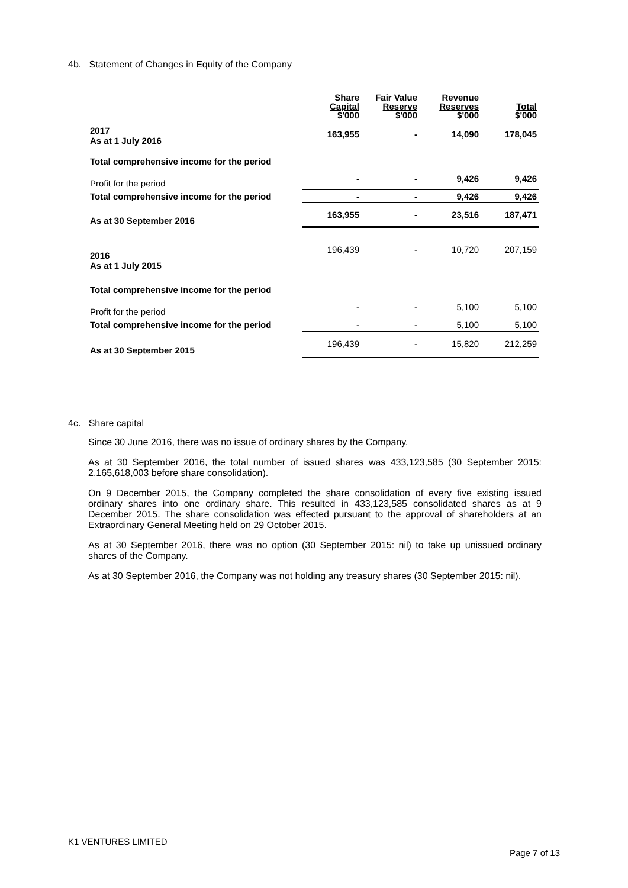4b. Statement of Changes in Equity of the Company
| | Share Capital $'000 | Fair Value Reserve $'000 | Revenue Reserves $'000 | Total $'000 |
| --- | --- | --- | --- | --- |
| 2017 As at 1 July 2016 | 163,955 | - | 14,090 | 178,045 |
| Total comprehensive income for the period | | | | |
| Profit for the period | - | - | 9,426 | 9,426 |
| Total comprehensive income for the period | - | - | 9,426 | 9,426 |
| As at 30 September 2016 | 163,955 | - | 23,516 | 187,471 |
| 2016 As at 1 July 2015 | 196,439 | - | 10,720 | 207,159 |
| Total comprehensive income for the period | | | | |
| Profit for the period | - | - | 5,100 | 5,100 |
| Total comprehensive income for the period | - | - | 5,100 | 5,100 |
| As at 30 September 2015 | 196,439 | - | 15,820 | 212,259 |
4c. Share capital
Since 30 June 2016, there was no issue of ordinary shares by the Company.
As at 30 September 2016, the total number of issued shares was 433,123,585 (30 September 2015: 2,165,618,003 before share consolidation).
On 9 December 2015, the Company completed the share consolidation of every five existing issued ordinary shares into one ordinary share. This resulted in 433,123,585 consolidated shares as at 9 December 2015. The share consolidation was effected pursuant to the approval of shareholders at an Extraordinary General Meeting held on 29 October 2015.
As at 30 September 2016, there was no option (30 September 2015: nil) to take up unissued ordinary shares of the Company.
As at 30 September 2016, the Company was not holding any treasury shares (30 September 2015: nil).
K1 VENTURES LIMITED
Page 7 of 13